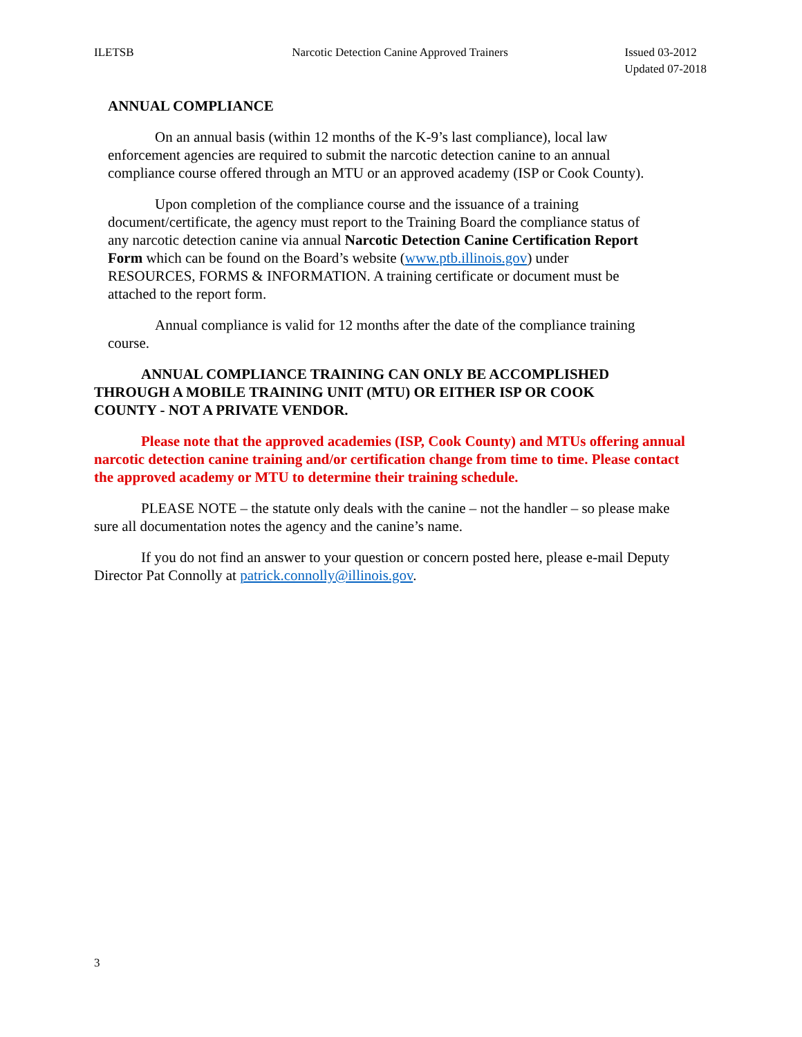ILETSB Narcotic Detection Canine Approved Trainers
Issued 03-2012
Updated 07-2018
ANNUAL COMPLIANCE
On an annual basis (within 12 months of the K-9’s last compliance), local law enforcement agencies are required to submit the narcotic detection canine to an annual compliance course offered through an MTU or an approved academy (ISP or Cook County).
Upon completion of the compliance course and the issuance of a training document/certificate, the agency must report to the Training Board the compliance status of any narcotic detection canine via annual Narcotic Detection Canine Certification Report Form which can be found on the Board’s website (www.ptb.illinois.gov) under RESOURCES, FORMS & INFORMATION. A training certificate or document must be attached to the report form.
Annual compliance is valid for 12 months after the date of the compliance training course.
ANNUAL COMPLIANCE TRAINING CAN ONLY BE ACCOMPLISHED THROUGH A MOBILE TRAINING UNIT (MTU) OR EITHER ISP OR COOK COUNTY - NOT A PRIVATE VENDOR.
Please note that the approved academies (ISP, Cook County) and MTUs offering annual narcotic detection canine training and/or certification change from time to time. Please contact the approved academy or MTU to determine their training schedule.
PLEASE NOTE – the statute only deals with the canine – not the handler – so please make sure all documentation notes the agency and the canine’s name.
If you do not find an answer to your question or concern posted here, please e-mail Deputy Director Pat Connolly at patrick.connolly@illinois.gov.
3